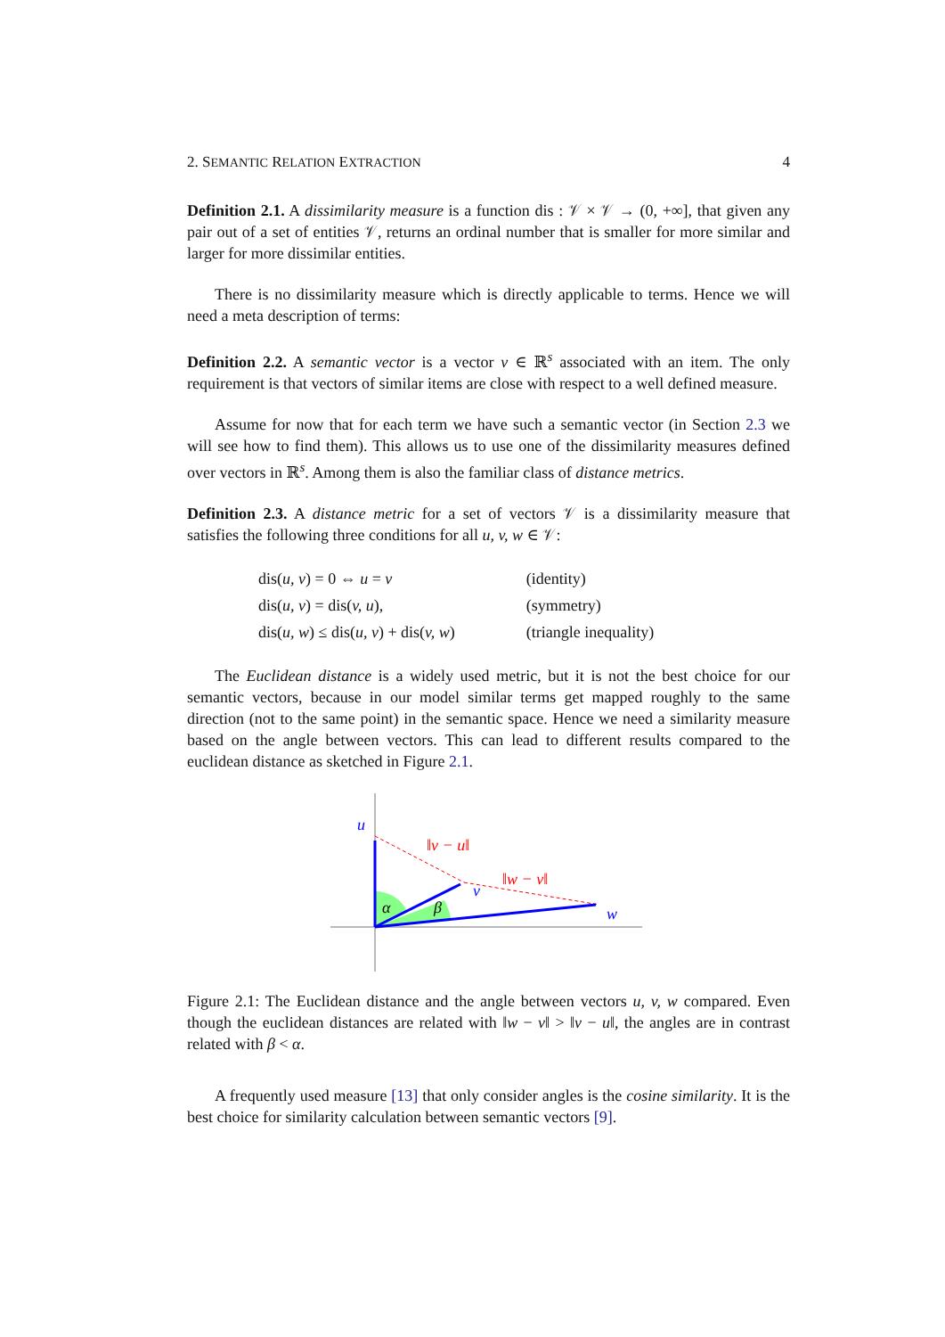2. SEMANTIC RELATION EXTRACTION 4
Definition 2.1. A dissimilarity measure is a function dis : 𝒱 × 𝒱 → (0, +∞], that given any pair out of a set of entities 𝒱, returns an ordinal number that is smaller for more similar and larger for more dissimilar entities.
There is no dissimilarity measure which is directly applicable to terms. Hence we will need a meta description of terms:
Definition 2.2. A semantic vector is a vector v ∈ ℝ<sup>s</sup> associated with an item. The only requirement is that vectors of similar items are close with respect to a well defined measure.
Assume for now that for each term we have such a semantic vector (in Section 2.3 we will see how to find them). This allows us to use one of the dissimilarity measures defined over vectors in ℝ<sup>s</sup>. Among them is also the familiar class of distance metrics.
Definition 2.3. A distance metric for a set of vectors 𝒱 is a dissimilarity measure that satisfies the following three conditions for all u, v, w ∈ 𝒱:
| dis( u, v ) = 0 ⇔ u = v | (identity) |
| dis( u, v ) = dis( v, u ), | (symmetry) |
| dis( u, w ) ≤ dis( u, v ) + dis( v, w ) | (triangle inequality) |
The Euclidean distance is a widely used metric, but it is not the best choice for our semantic vectors, because in our model similar terms get mapped roughly to the same direction (not to the same point) in the semantic space. Hence we need a similarity measure based on the angle between vectors. This can lead to different results compared to the euclidean distance as sketched in Figure 2.1.
u
v
w
α
β
‖v − u‖
‖w − v‖
Figure 2.1: The Euclidean distance and the angle between vectors u, v, w compared. Even though the euclidean distances are related with ‖w − v‖ > ‖v − u‖, the angles are in contrast related with β < α.
A frequently used measure [13] that only consider angles is the cosine similarity. It is the best choice for similarity calculation between semantic vectors [9].